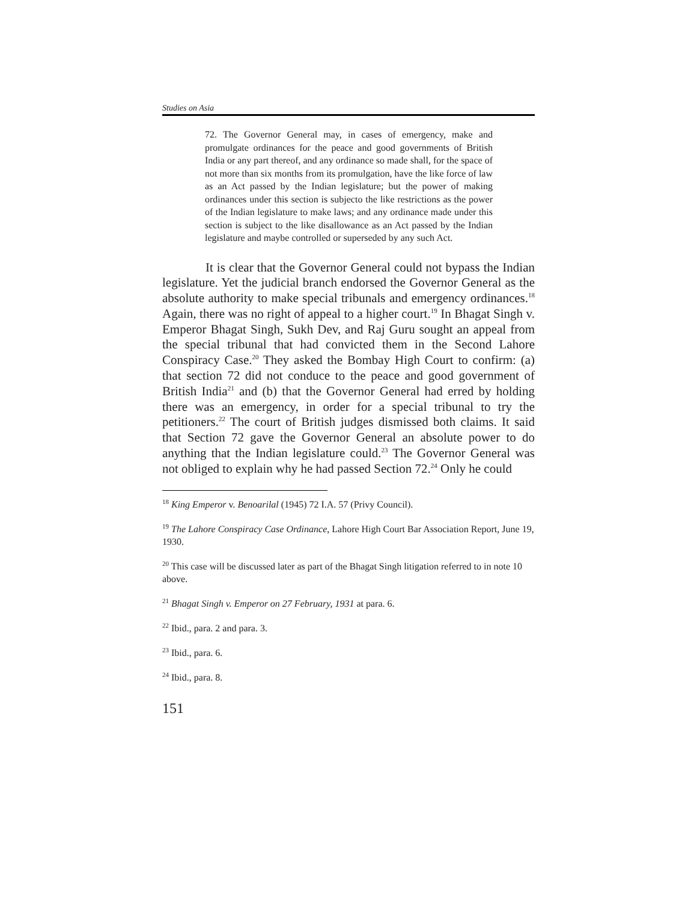Studies on Asia
72. The Governor General may, in cases of emergency, make and promulgate ordinances for the peace and good governments of British India or any part thereof, and any ordinance so made shall, for the space of not more than six months from its promulgation, have the like force of law as an Act passed by the Indian legislature; but the power of making ordinances under this section is subjecto the like restrictions as the power of the Indian legislature to make laws; and any ordinance made under this section is subject to the like disallowance as an Act passed by the Indian legislature and maybe controlled or superseded by any such Act.
It is clear that the Governor General could not bypass the Indian legislature. Yet the judicial branch endorsed the Governor General as the absolute authority to make special tribunals and emergency ordinances.<sup>18</sup> Again, there was no right of appeal to a higher court.<sup>19</sup> In Bhagat Singh v. Emperor Bhagat Singh, Sukh Dev, and Raj Guru sought an appeal from the special tribunal that had convicted them in the Second Lahore Conspiracy Case.<sup>20</sup> They asked the Bombay High Court to confirm: (a) that section 72 did not conduce to the peace and good government of British India<sup>21</sup> and (b) that the Governor General had erred by holding there was an emergency, in order for a special tribunal to try the petitioners.<sup>22</sup> The court of British judges dismissed both claims. It said that Section 72 gave the Governor General an absolute power to do anything that the Indian legislature could.<sup>23</sup> The Governor General was not obliged to explain why he had passed Section 72.<sup>24</sup> Only he could
<sup>18</sup> King Emperor v. Benoarilal (1945) 72 I.A. 57 (Privy Council).
<sup>19</sup> The Lahore Conspiracy Case Ordinance, Lahore High Court Bar Association Report, June 19, 1930.
<sup>20</sup> This case will be discussed later as part of the Bhagat Singh litigation referred to in note 10 above.
<sup>21</sup> Bhagat Singh v. Emperor on 27 February, 1931 at para. 6.
<sup>22</sup> Ibid., para. 2 and para. 3.
<sup>23</sup> Ibid., para. 6.
<sup>24</sup> Ibid., para. 8.
151